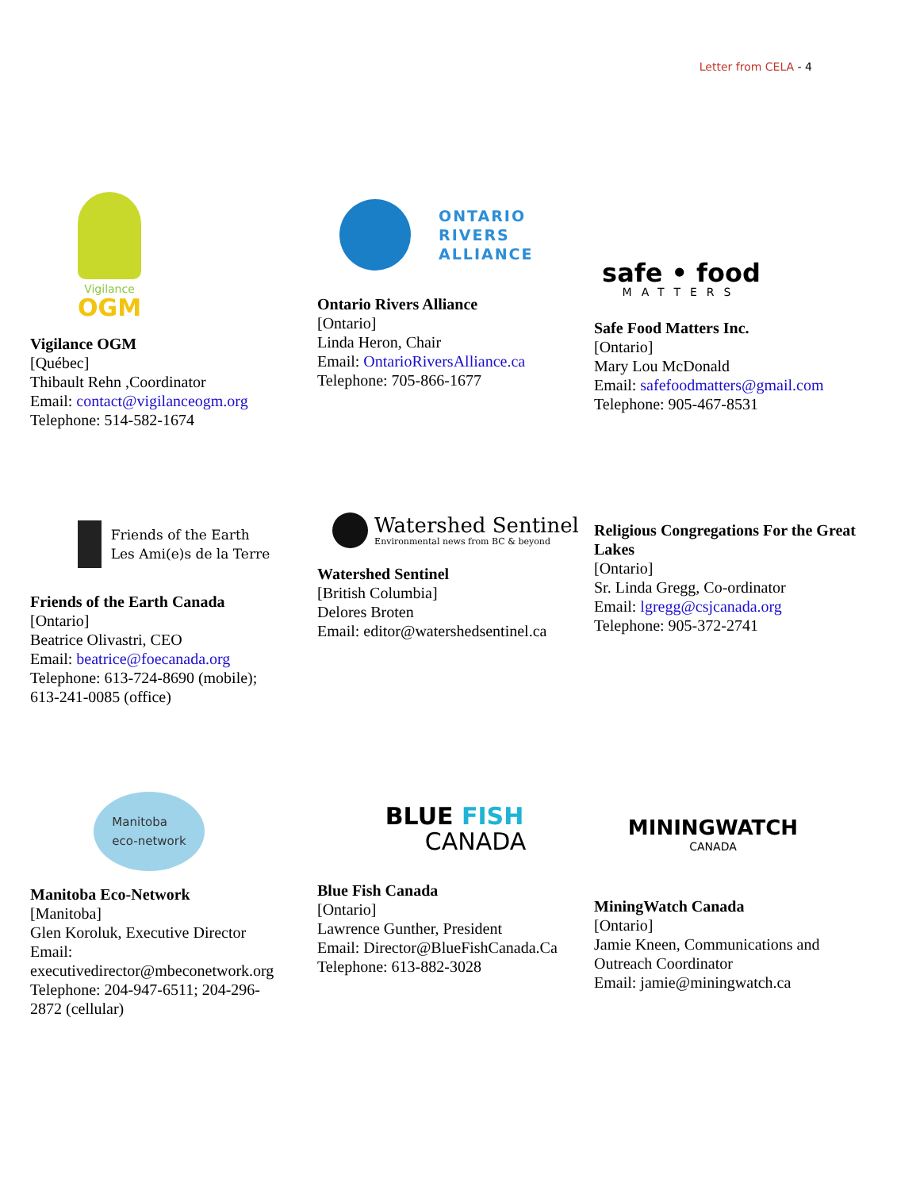Letter from CELA - 4
Vigilance
OGM
Vigilance OGM
[Québec]
Thibault Rehn ,Coordinator
Email: contact@vigilanceogm.org
Telephone: 514-582-1674
ONTARIO
RIVERS
ALLIANCE
Ontario Rivers Alliance
[Ontario]
Linda Heron, Chair
Email: OntarioRiversAlliance.ca
Telephone: 705-866-1677
safe • food
MATTERS
Safe Food Matters Inc.
[Ontario]
Mary Lou McDonald
Email: safefoodmatters@gmail.com
Telephone: 905-467-8531
Friends of the Earth
Les Ami(e)s de la Terre
Friends of the Earth Canada
[Ontario]
Beatrice Olivastri, CEO
Email: beatrice@foecanada.org
Telephone: 613-724-8690 (mobile);
613-241-0085 (office)
Watershed Sentinel
Environmental news from BC & beyond
Watershed Sentinel
[British Columbia]
Delores Broten
Email: editor@watershedsentinel.ca
Religious Congregations For the Great Lakes
[Ontario]
Sr. Linda Gregg, Co-ordinator
Email: lgregg@csjcanada.org
Telephone: 905-372-2741
Manitoba
eco-network
Manitoba Eco-Network
[Manitoba]
Glen Koroluk, Executive Director
Email:
executivedirector@mbeconetwork.org
Telephone: 204-947-6511; 204-296-
2872 (cellular)
BLUE FISH
CANADA
Blue Fish Canada
[Ontario]
Lawrence Gunther, President
Email: Director@BlueFishCanada.Ca
Telephone: 613-882-3028
MININGWATCH
CANADA
MiningWatch Canada
[Ontario]
Jamie Kneen, Communications and
Outreach Coordinator
Email: jamie@miningwatch.ca